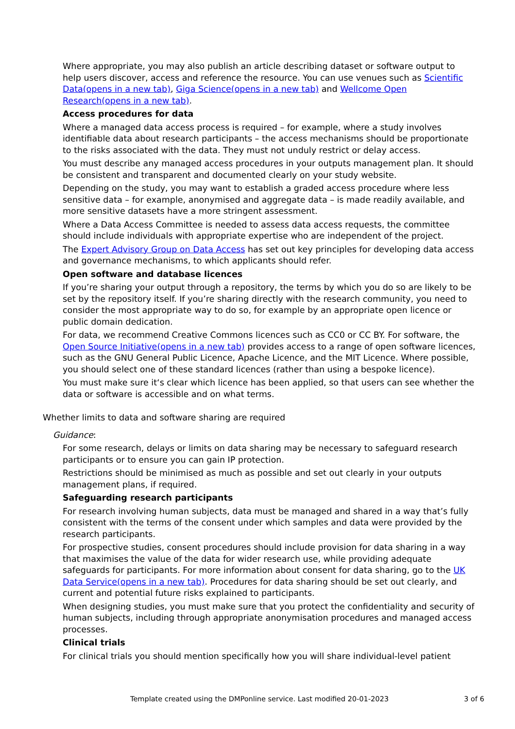Where appropriate, you may also publish an article describing dataset or software output to help users discover, access and reference the resource. You can use venues such as Scientific Data(opens in a new tab), Giga Science(opens in a new tab) and Wellcome Open Research(opens in a new tab).
Access procedures for data
Where a managed data access process is required – for example, where a study involves identifiable data about research participants – the access mechanisms should be proportionate to the risks associated with the data. They must not unduly restrict or delay access.
You must describe any managed access procedures in your outputs management plan. It should be consistent and transparent and documented clearly on your study website.
Depending on the study, you may want to establish a graded access procedure where less sensitive data – for example, anonymised and aggregate data – is made readily available, and more sensitive datasets have a more stringent assessment.
Where a Data Access Committee is needed to assess data access requests, the committee should include individuals with appropriate expertise who are independent of the project.
The Expert Advisory Group on Data Access has set out key principles for developing data access and governance mechanisms, to which applicants should refer.
Open software and database licences
If you’re sharing your output through a repository, the terms by which you do so are likely to be set by the repository itself. If you’re sharing directly with the research community, you need to consider the most appropriate way to do so, for example by an appropriate open licence or public domain dedication.
For data, we recommend Creative Commons licences such as CC0 or CC BY. For software, the Open Source Initiative(opens in a new tab) provides access to a range of open software licences, such as the GNU General Public Licence, Apache Licence, and the MIT Licence. Where possible, you should select one of these standard licences (rather than using a bespoke licence).
You must make sure it‘s clear which licence has been applied, so that users can see whether the data or software is accessible and on what terms.
Whether limits to data and software sharing are required
Guidance:
For some research, delays or limits on data sharing may be necessary to safeguard research participants or to ensure you can gain IP protection.
Restrictions should be minimised as much as possible and set out clearly in your outputs management plans, if required.
Safeguarding research participants
For research involving human subjects, data must be managed and shared in a way that’s fully consistent with the terms of the consent under which samples and data were provided by the research participants.
For prospective studies, consent procedures should include provision for data sharing in a way that maximises the value of the data for wider research use, while providing adequate safeguards for participants. For more information about consent for data sharing, go to the UK Data Service(opens in a new tab). Procedures for data sharing should be set out clearly, and current and potential future risks explained to participants.
When designing studies, you must make sure that you protect the confidentiality and security of human subjects, including through appropriate anonymisation procedures and managed access processes.
Clinical trials
For clinical trials you should mention specifically how you will share individual-level patient
Template created using the DMPonline service. Last modified 20-01-2023 3 of 6